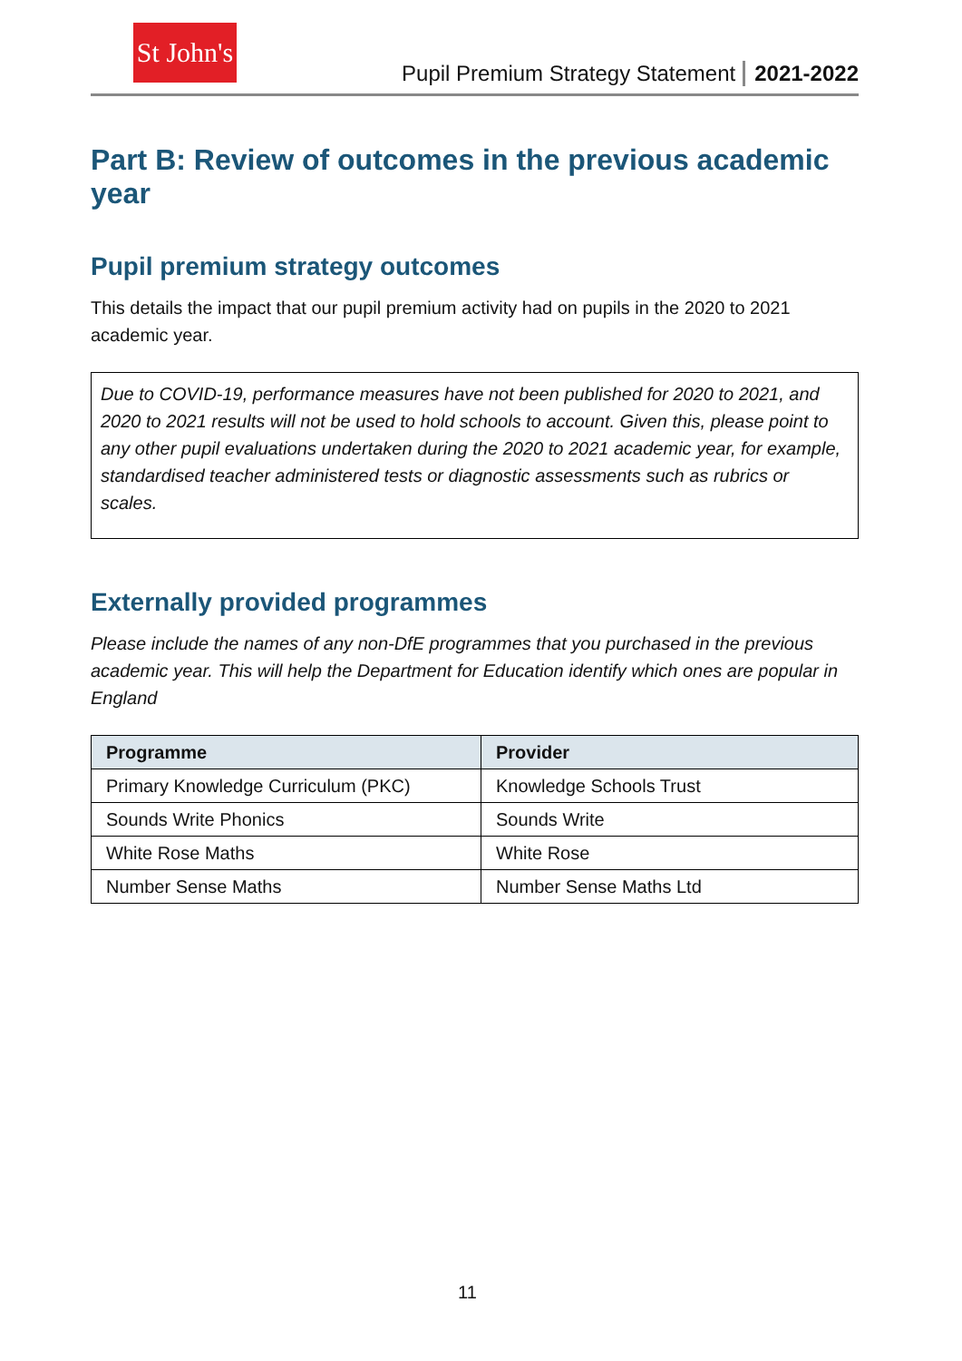St John's
Pupil Premium Strategy Statement 2021-2022
Part B: Review of outcomes in the previous academic year
Pupil premium strategy outcomes
This details the impact that our pupil premium activity had on pupils in the 2020 to 2021 academic year.
Due to COVID-19, performance measures have not been published for 2020 to 2021, and 2020 to 2021 results will not be used to hold schools to account. Given this, please point to any other pupil evaluations undertaken during the 2020 to 2021 academic year, for example, standardised teacher administered tests or diagnostic assessments such as rubrics or scales.
Externally provided programmes
Please include the names of any non-DfE programmes that you purchased in the previous academic year. This will help the Department for Education identify which ones are popular in England
| Programme | Provider |
| --- | --- |
| Primary Knowledge Curriculum (PKC) | Knowledge Schools Trust |
| Sounds Write Phonics | Sounds Write |
| White Rose Maths | White Rose |
| Number Sense Maths | Number Sense Maths Ltd |
11